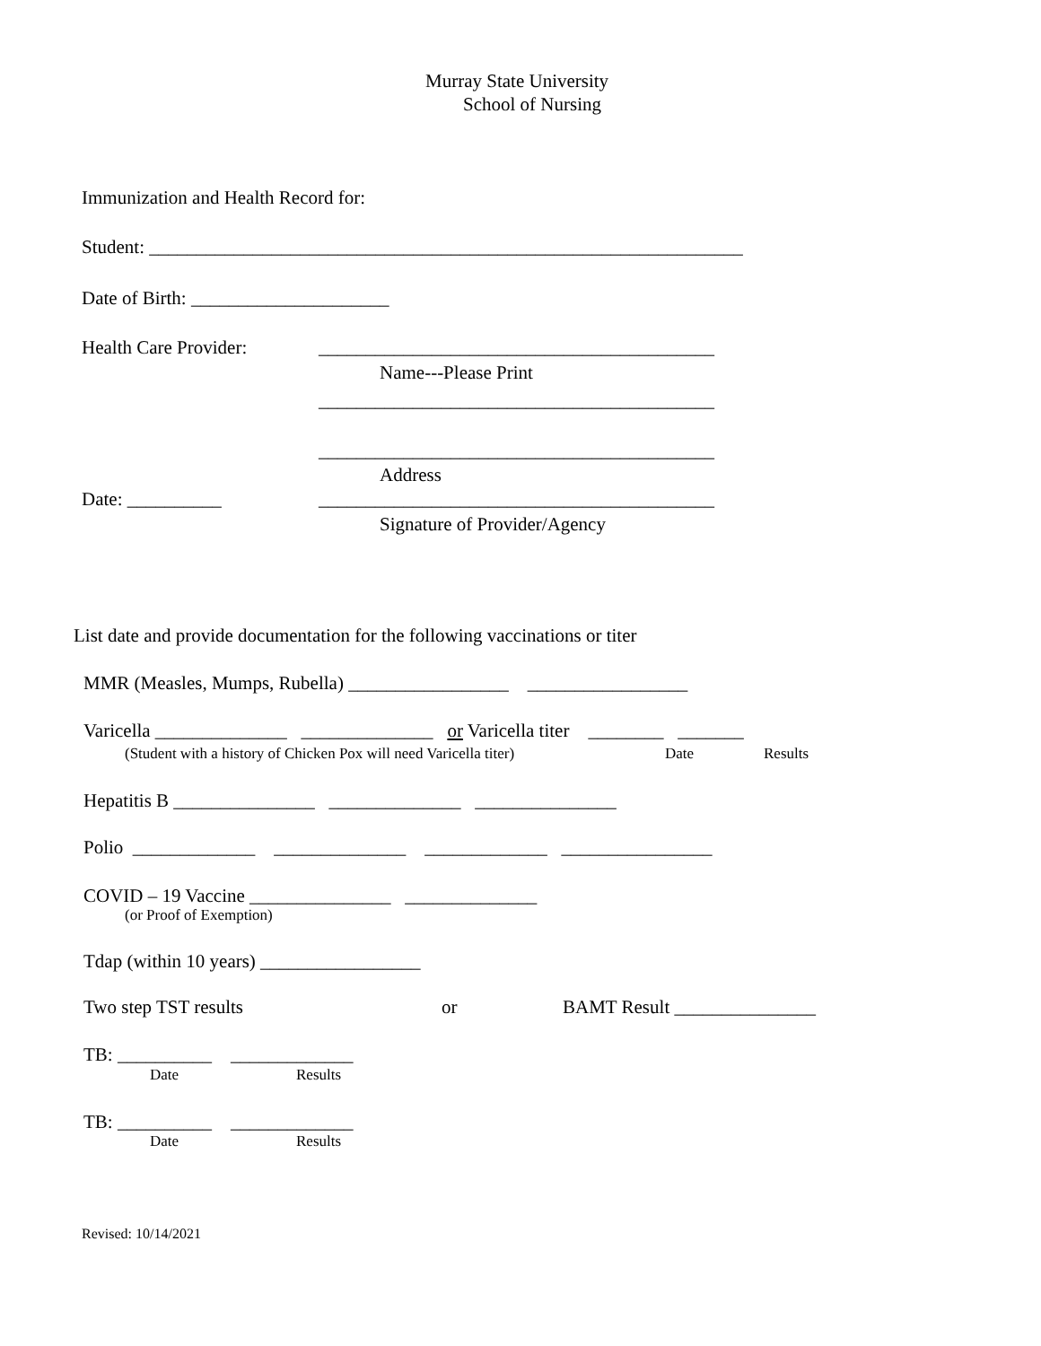Murray State University
School of Nursing
Immunization and Health Record for:
Student: _______________________________________________________________
Date of Birth: _____________________
Health Care Provider:
__________________________________________
Name---Please Print
__________________________________________
__________________________________________
Address
Date: __________
__________________________________________
Signature of Provider/Agency
List date and provide documentation for the following vaccinations or titer
MMR (Measles, Mumps, Rubella) _________________ _________________
Varicella ______________ ______________ or Varicella titer ________ _______
(Student with a history of Chicken Pox will need Varicella titer)
Date
Results
Hepatitis B _______________ ______________ _______________
Polio _____________ ______________ _____________ ________________
COVID – 19 Vaccine _______________ ______________
(or Proof of Exemption)
Tdap (within 10 years) _________________
Two step TST results
or
BAMT Result _______________
TB: __________ _____________
Date
Results
TB: __________ _____________
Date
Results
Revised: 10/14/2021